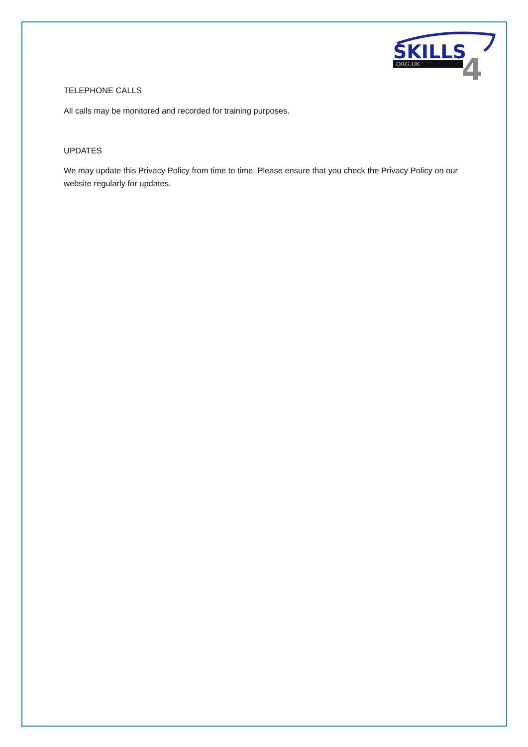SKILLS
ORG.UK
4
TELEPHONE CALLS
All calls may be monitored and recorded for training purposes.
UPDATES
We may update this Privacy Policy from time to time. Please ensure that you check the Privacy Policy on our website regularly for updates.